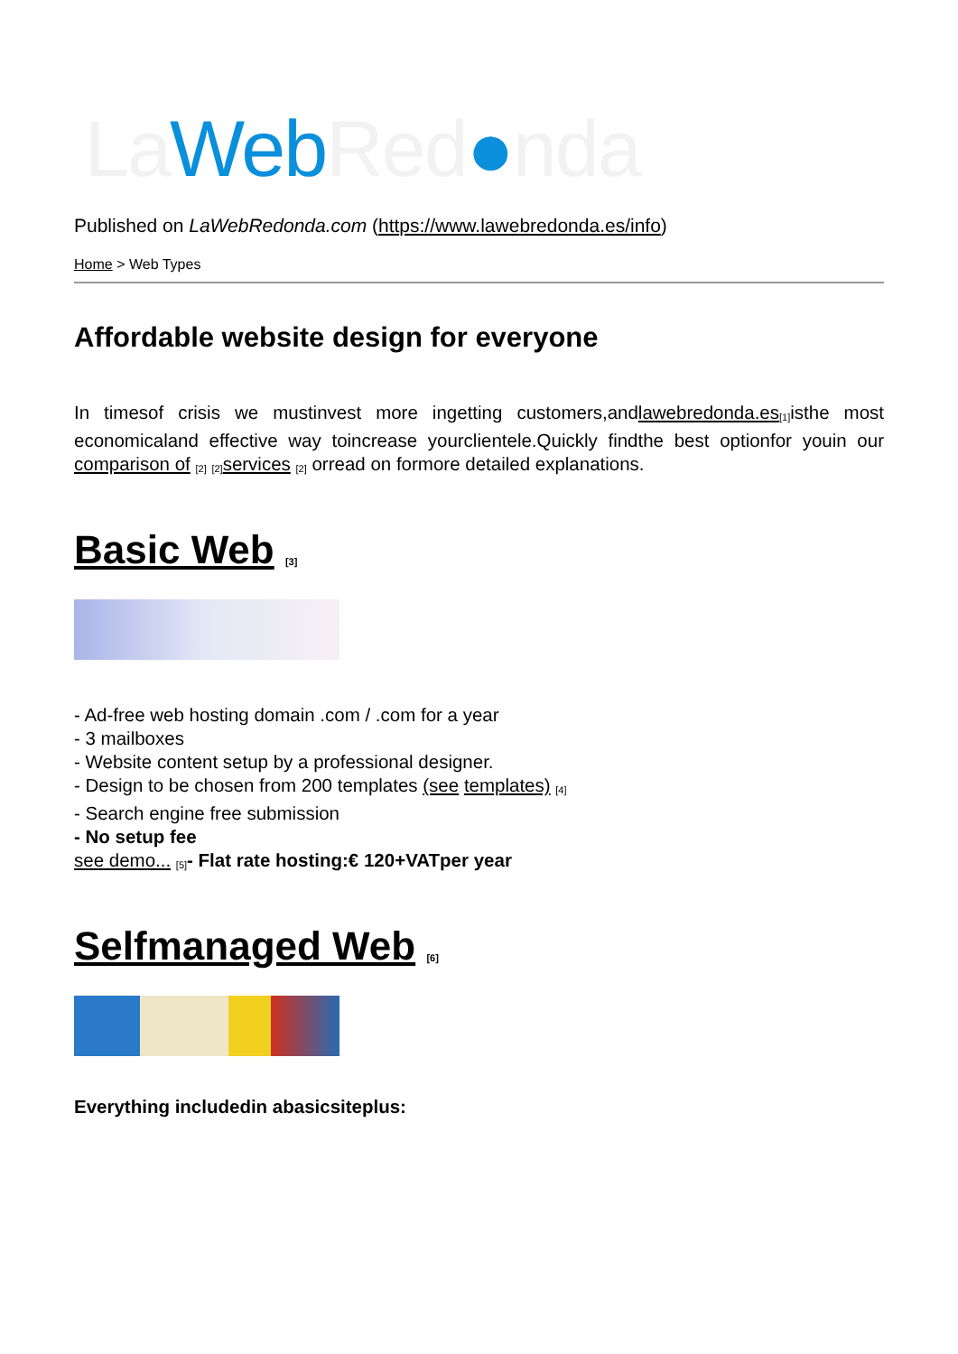La Web Red●nda
Published on LaWebRedonda.com (https://www.lawebredonda.es/info)
Home > Web Types
Affordable website design for everyone
In timesof crisis we mustinvest more ingetting customers,andlawebredonda.es<sup>[1]</sup>isthe most economicaland effective way toincrease yourclientele.Quickly findthe best optionfor youin our comparison of <sup>[2]</sup> <sup>[2]</sup>services <sup>[2]</sup> orread on formore detailed explanations.
Basic Web <sup>[3]</sup>
- Ad-free web hosting domain .com / .com for a year
- 3 mailboxes
- Website content setup by a professional designer.
- Design to be chosen from 200 templates (see templates) <sup>[4]</sup>
- Search engine free submission
- No setup fee
see demo... <sup>[5]</sup>- Flat rate hosting:€ 120+VATper year
Selfmanaged Web <sup>[6]</sup>
Everything includedin abasicsiteplus: